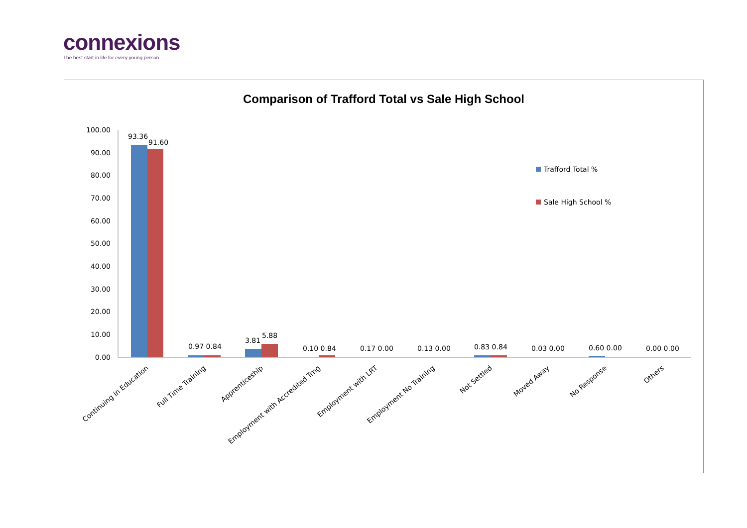connexions
The best start in life for every young person
Comparison of Trafford Total vs Sale High School
100.00
90.00
80.00
70.00
60.00
50.00
40.00
30.00
20.00
10.00
0.00
93.36
91.60
0.97 0.84
3.81
5.88
0.10 0.84
0.17 0.00
0.13 0.00
0.83 0.84
0.03 0.00
0.60 0.00
0.00 0.00
Trafford Total %
Sale High School %
Continuing in Education
Full Time Training
Apprenticeship
Employment with Accredited Trng
Employment with LRT
Employment No Training
Not Settled
Moved Away
No Response
Others